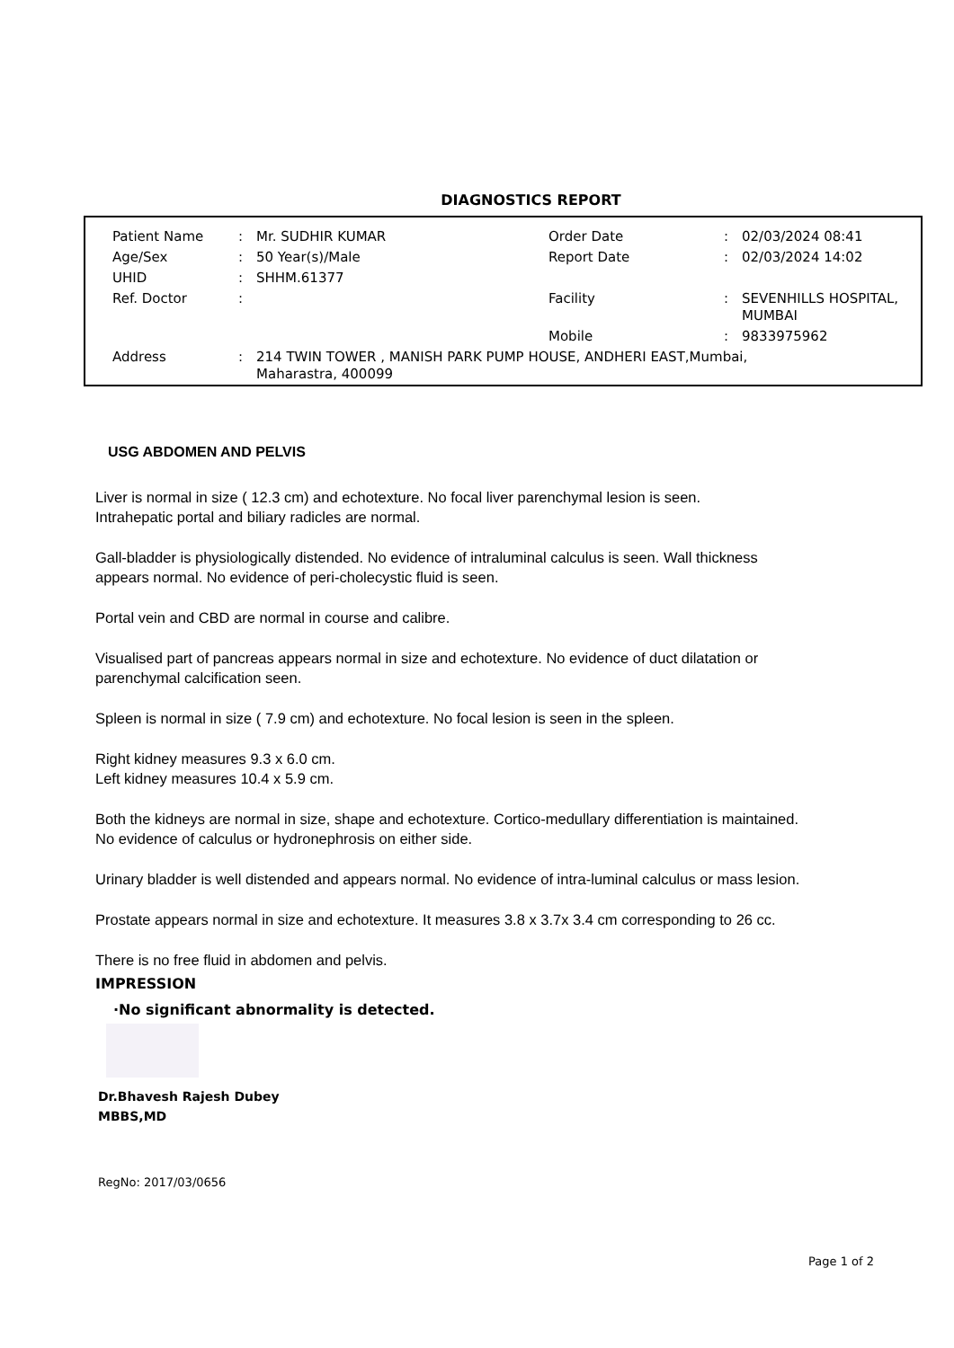DIAGNOSTICS REPORT
| Patient Name | : | Mr. SUDHIR KUMAR | Order Date | : | 02/03/2024 08:41 |
| Age/Sex | : | 50 Year(s)/Male | Report Date | : | 02/03/2024 14:02 |
| UHID | : | SHHM.61377 | | | |
| Ref. Doctor | : | | Facility | : | SEVENHILLS HOSPITAL, MUMBAI |
| | | | Mobile | : | 9833975962 |
| Address | : | 214 TWIN TOWER , MANISH PARK PUMP HOUSE, ANDHERI EAST,Mumbai, Maharastra, 400099 | | | |
USG ABDOMEN AND PELVIS
Liver is normal in size ( 12.3 cm) and echotexture. No focal liver parenchymal lesion is seen.
Intrahepatic portal and biliary radicles are normal.
Gall-bladder is physiologically distended. No evidence of intraluminal calculus is seen. Wall thickness appears normal. No evidence of peri-cholecystic fluid is seen.
Portal vein and CBD are normal in course and calibre.
Visualised part of pancreas appears normal in size and echotexture. No evidence of duct dilatation or parenchymal calcification seen.
Spleen is normal in size ( 7.9 cm) and echotexture. No focal lesion is seen in the spleen.
Right kidney measures 9.3 x 6.0 cm.
Left kidney measures 10.4 x 5.9 cm.
Both the kidneys are normal in size, shape and echotexture. Cortico-medullary differentiation is maintained. No evidence of calculus or hydronephrosis on either side.
Urinary bladder is well distended and appears normal. No evidence of intra-luminal calculus or mass lesion.
Prostate appears normal in size and echotexture. It measures 3.8 x 3.7x 3.4 cm corresponding to 26 cc.
There is no free fluid in abdomen and pelvis.
IMPRESSION
·No significant abnormality is detected.
Dr.Bhavesh Rajesh Dubey
MBBS,MD
RegNo: 2017/03/0656
Page 1 of 2